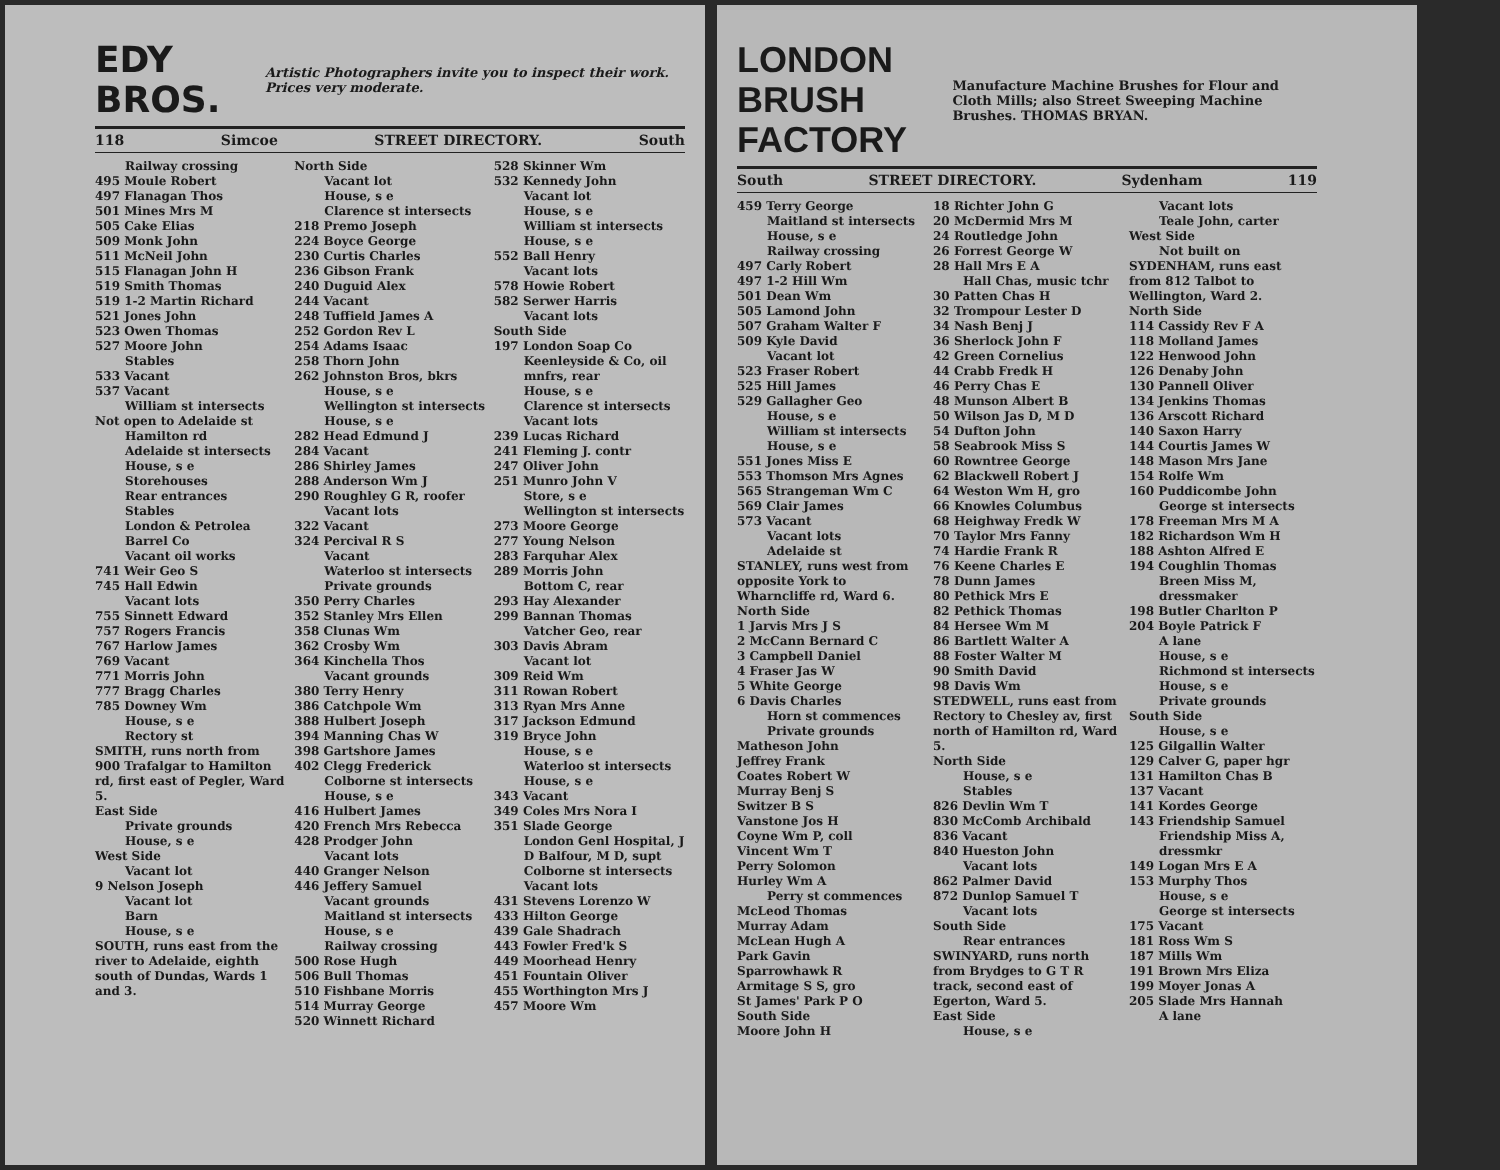EDY BROS. Artistic Photographers invite you to inspect their work. Prices very moderate.
118 Simcoe STREET DIRECTORY. South
Railway crossing
495 Moule Robert
497 Flanagan Thos
501 Mines Mrs M
505 Cake Elias
509 Monk John
511 McNeil John
515 Flanagan John H
519 Smith Thomas
519 1-2 Martin Richard
521 Jones John
523 Owen Thomas
527 Moore John
Stables
533 Vacant
537 Vacant
William st intersects
Not open to Adelaide st
Hamilton rd
Adelaide st intersects
House, s e
Storehouses
Rear entrances
Stables
London & Petrolea Barrel Co
Vacant oil works
741 Weir Geo S
745 Hall Edwin
Vacant lots
755 Sinnett Edward
757 Rogers Francis
767 Harlow James
769 Vacant
771 Morris John
777 Bragg Charles
785 Downey Wm
House, s e
Rectory st
SMITH, runs north from 900 Trafalgar to Hamilton rd, first east of Pegler, Ward 5.
East Side
Private grounds
House, s e
West Side
Vacant lot
9 Nelson Joseph
Vacant lot
Barn
House, s e
SOUTH, runs east from the river to Adelaide, eighth south of Dundas, Wards 1 and 3.
North Side
Vacant lot
House, s e
Clarence st intersects
218 Premo Joseph
224 Boyce George
230 Curtis Charles
236 Gibson Frank
240 Duguid Alex
244 Vacant
248 Tuffield James A
252 Gordon Rev L
254 Adams Isaac
258 Thorn John
262 Johnston Bros, bkrs
House, s e
Wellington st intersects
House, s e
282 Head Edmund J
284 Vacant
286 Shirley James
288 Anderson Wm J
290 Roughley G R, roofer
Vacant lots
322 Vacant
324 Percival R S
Vacant
Waterloo st intersects
Private grounds
350 Perry Charles
352 Stanley Mrs Ellen
358 Clunas Wm
362 Crosby Wm
364 Kinchella Thos
Vacant grounds
380 Terry Henry
386 Catchpole Wm
388 Hulbert Joseph
394 Manning Chas W
398 Gartshore James
402 Clegg Frederick
Colborne st intersects
House, s e
416 Hulbert James
420 French Mrs Rebecca
428 Prodger John
Vacant lots
440 Granger Nelson
446 Jeffery Samuel
Vacant grounds
Maitland st intersects
House, s e
Railway crossing
500 Rose Hugh
506 Bull Thomas
510 Fishbane Morris
514 Murray George
520 Winnett Richard
528 Skinner Wm
532 Kennedy John
Vacant lot
House, s e
William st intersects
House, s e
552 Ball Henry
Vacant lots
578 Howie Robert
582 Serwer Harris
Vacant lots
South Side
197 London Soap Co
Keenleyside & Co, oil mnfrs, rear
House, s e
Clarence st intersects
Vacant lots
239 Lucas Richard
241 Fleming J. contr
247 Oliver John
251 Munro John V
Store, s e
Wellington st intersects
273 Moore George
277 Young Nelson
283 Farquhar Alex
289 Morris John
Bottom C, rear
293 Hay Alexander
299 Bannan Thomas
Vatcher Geo, rear
303 Davis Abram
Vacant lot
309 Reid Wm
311 Rowan Robert
313 Ryan Mrs Anne
317 Jackson Edmund
319 Bryce John
House, s e
Waterloo st intersects
House, s e
343 Vacant
349 Coles Mrs Nora I
351 Slade George
London Genl Hospital, J D Balfour, M D, supt
Colborne st intersects
Vacant lots
431 Stevens Lorenzo W
433 Hilton George
439 Gale Shadrach
443 Fowler Fred'k S
449 Moorhead Henry
451 Fountain Oliver
455 Worthington Mrs J
457 Moore Wm
LONDON BRUSH FACTORY Manufacture Machine Brushes for Flour and Cloth Mills; also Street Sweeping Machine Brushes. THOMAS BRYAN.
South STREET DIRECTORY. Sydenham 119
459 Terry George
Maitland st intersects
House, s e
Railway crossing
497 Carly Robert
497 1-2 Hill Wm
501 Dean Wm
505 Lamond John
507 Graham Walter F
509 Kyle David
Vacant lot
523 Fraser Robert
525 Hill James
529 Gallagher Geo
House, s e
William st intersects
House, s e
551 Jones Miss E
553 Thomson Mrs Agnes
565 Strangeman Wm C
569 Clair James
573 Vacant
Vacant lots
Adelaide st
STANLEY, runs west from opposite York to Wharncliffe rd, Ward 6.
North Side
1 Jarvis Mrs J S
2 McCann Bernard C
3 Campbell Daniel
4 Fraser Jas W
5 White George
6 Davis Charles
Horn st commences
Private grounds
Matheson John
Jeffrey Frank
Coates Robert W
Murray Benj S
Switzer B S
Vanstone Jos H
Coyne Wm P, coll
Vincent Wm T
Perry Solomon
Hurley Wm A
Perry st commences
McLeod Thomas
Murray Adam
McLean Hugh A
Park Gavin
Sparrowhawk R
Armitage S S, gro
St James' Park P O
South Side
Moore John H
18 Richter John G
20 McDermid Mrs M
24 Routledge John
26 Forrest George W
28 Hall Mrs E A
Hall Chas, music tchr
30 Patten Chas H
32 Trompour Lester D
34 Nash Benj J
36 Sherlock John F
42 Green Cornelius
44 Crabb Fredk H
46 Perry Chas E
48 Munson Albert B
50 Wilson Jas D, M D
54 Dufton John
58 Seabrook Miss S
60 Rowntree George
62 Blackwell Robert J
64 Weston Wm H, gro
66 Knowles Columbus
68 Heighway Fredk W
70 Taylor Mrs Fanny
74 Hardie Frank R
76 Keene Charles E
78 Dunn James
80 Pethick Mrs E
82 Pethick Thomas
84 Hersee Wm M
86 Bartlett Walter A
88 Foster Walter M
90 Smith David
98 Davis Wm
STEDWELL, runs east from Rectory to Chesley av, first north of Hamilton rd, Ward 5.
North Side
House, s e
Stables
826 Devlin Wm T
830 McComb Archibald
836 Vacant
840 Hueston John
Vacant lots
862 Palmer David
872 Dunlop Samuel T
Vacant lots
South Side
Rear entrances
SWINYARD, runs north from Brydges to G T R track, second east of Egerton, Ward 5.
East Side
House, s e
Vacant lots
Teale John, carter
West Side
Not built on
SYDENHAM, runs east from 812 Talbot to Wellington, Ward 2.
North Side
114 Cassidy Rev F A
118 Molland James
122 Henwood John
126 Denaby John
130 Pannell Oliver
134 Jenkins Thomas
136 Arscott Richard
140 Saxon Harry
144 Courtis James W
148 Mason Mrs Jane
154 Rolfe Wm
160 Puddicombe John
George st intersects
178 Freeman Mrs M A
182 Richardson Wm H
188 Ashton Alfred E
194 Coughlin Thomas
Breen Miss M, dressmaker
198 Butler Charlton P
204 Boyle Patrick F
A lane
House, s e
Richmond st intersects
House, s e
Private grounds
South Side
House, s e
125 Gilgallin Walter
129 Calver G, paper hgr
131 Hamilton Chas B
137 Vacant
141 Kordes George
143 Friendship Samuel
Friendship Miss A, dressmkr
149 Logan Mrs E A
153 Murphy Thos
House, s e
George st intersects
175 Vacant
181 Ross Wm S
187 Mills Wm
191 Brown Mrs Eliza
199 Moyer Jonas A
205 Slade Mrs Hannah
A lane